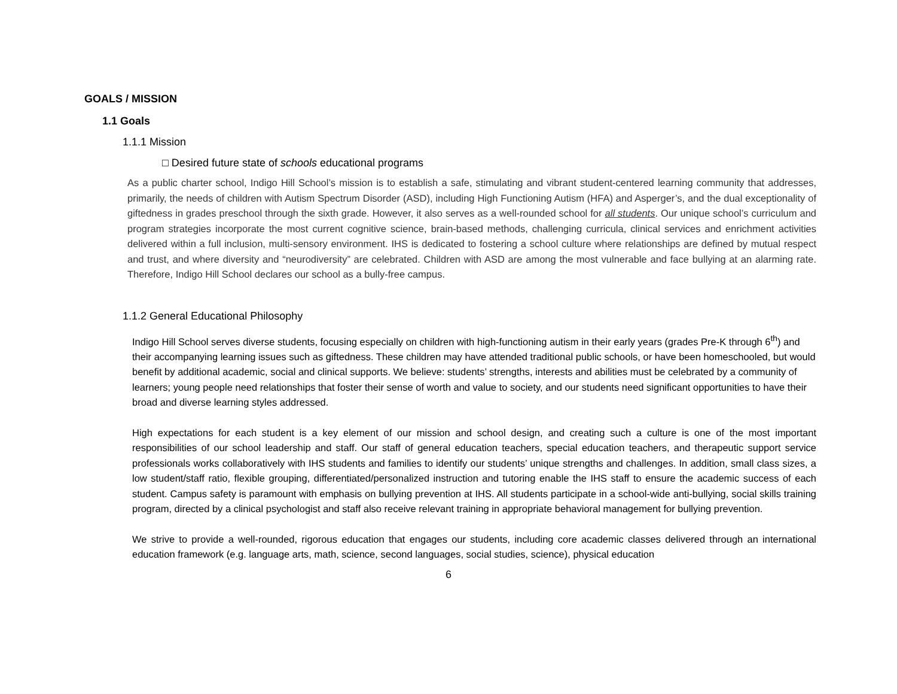GOALS / MISSION
1.1 Goals
1.1.1 Mission
□ Desired future state of schools educational programs
As a public charter school, Indigo Hill School’s mission is to establish a safe, stimulating and vibrant student-centered learning community that addresses, primarily, the needs of children with Autism Spectrum Disorder (ASD), including High Functioning Autism (HFA) and Asperger’s, and the dual exceptionality of giftedness in grades preschool through the sixth grade. However, it also serves as a well-rounded school for all students. Our unique school’s curriculum and program strategies incorporate the most current cognitive science, brain-based methods, challenging curricula, clinical services and enrichment activities delivered within a full inclusion, multi-sensory environment. IHS is dedicated to fostering a school culture where relationships are defined by mutual respect and trust, and where diversity and “neurodiversity” are celebrated. Children with ASD are among the most vulnerable and face bullying at an alarming rate. Therefore, Indigo Hill School declares our school as a bully-free campus.
1.1.2 General Educational Philosophy
Indigo Hill School serves diverse students, focusing especially on children with high-functioning autism in their early years (grades Pre-K through 6<sup>th</sup>) and their accompanying learning issues such as giftedness. These children may have attended traditional public schools, or have been homeschooled, but would benefit by additional academic, social and clinical supports. We believe: students’ strengths, interests and abilities must be celebrated by a community of learners; young people need relationships that foster their sense of worth and value to society, and our students need significant opportunities to have their broad and diverse learning styles addressed.
High expectations for each student is a key element of our mission and school design, and creating such a culture is one of the most important responsibilities of our school leadership and staff. Our staff of general education teachers, special education teachers, and therapeutic support service professionals works collaboratively with IHS students and families to identify our students’ unique strengths and challenges. In addition, small class sizes, a low student/staff ratio, flexible grouping, differentiated/personalized instruction and tutoring enable the IHS staff to ensure the academic success of each student. Campus safety is paramount with emphasis on bullying prevention at IHS. All students participate in a school-wide anti-bullying, social skills training program, directed by a clinical psychologist and staff also receive relevant training in appropriate behavioral management for bullying prevention.
We strive to provide a well-rounded, rigorous education that engages our students, including core academic classes delivered through an international education framework (e.g. language arts, math, science, second languages, social studies, science), physical education
6